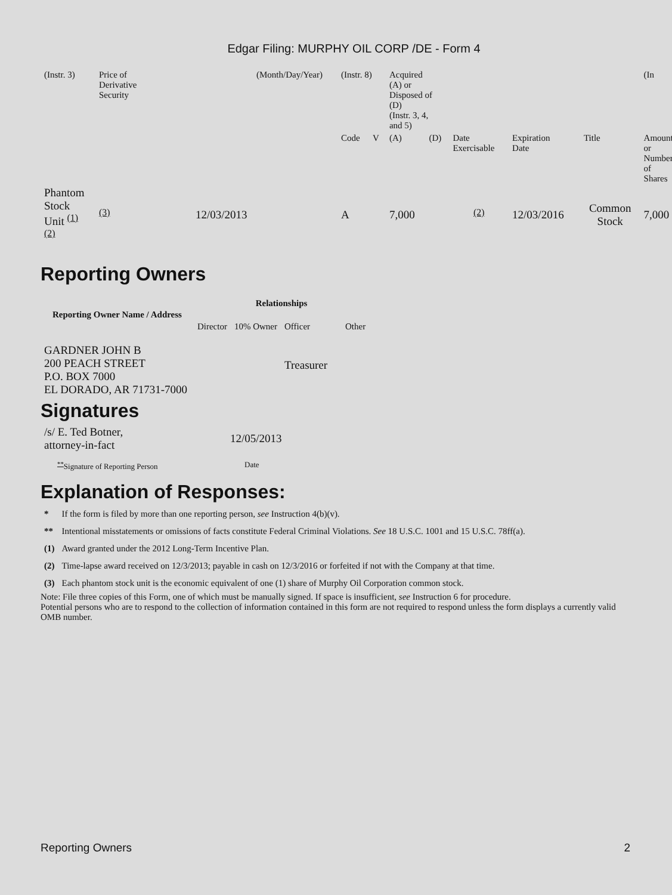Edgar Filing: MURPHY OIL CORP /DE - Form 4
| (Instr. 3) | Price of Derivative Security | | (Month/Day/Year) | (Instr. 8) | | Acquired (A) or Disposed of (D) (Instr. 3, 4, and 5) | | | | | (In |
| | | | | Code | V | (A) | (D) | Date Exercisable | Expiration Date | Title | Amount or Number of Shares |
| Phantom Stock Unit <sup>(1)</sup> <sup>(2)</sup> | <sup>(3)</sup> | 12/03/2013 | | A | | 7,000 | | <sup>(2)</sup> | 12/03/2016 | Common Stock | 7,000 |
Reporting Owners
| Reporting Owner Name / Address | Relationships | | | |
| --- | --- | --- | --- | --- |
| | Director | 10% Owner | Officer | Other |
| GARDNER JOHN B 200 PEACH STREET P.O. BOX 7000 EL DORADO, AR 71731-7000 | | | Treasurer | |
Signatures
| /s/ E. Ted Botner, attorney-in-fact | 12/05/2013 |
| <sup>**</sup> Signature of Reporting Person | Date |
Explanation of Responses:
| * | If the form is filed by more than one reporting person, see Instruction 4(b)(v). |
| ** | Intentional misstatements or omissions of facts constitute Federal Criminal Violations. See 18 U.S.C. 1001 and 15 U.S.C. 78ff(a). |
| (1) | Award granted under the 2012 Long-Term Incentive Plan. |
| (2) | Time-lapse award received on 12/3/2013; payable in cash on 12/3/2016 or forfeited if not with the Company at that time. |
| (3) | Each phantom stock unit is the economic equivalent of one (1) share of Murphy Oil Corporation common stock. |
Note: File three copies of this Form, one of which must be manually signed. If space is insufficient, see Instruction 6 for procedure.
Potential persons who are to respond to the collection of information contained in this form are not required to respond unless the form displays a currently valid OMB number.
Reporting Owners 2